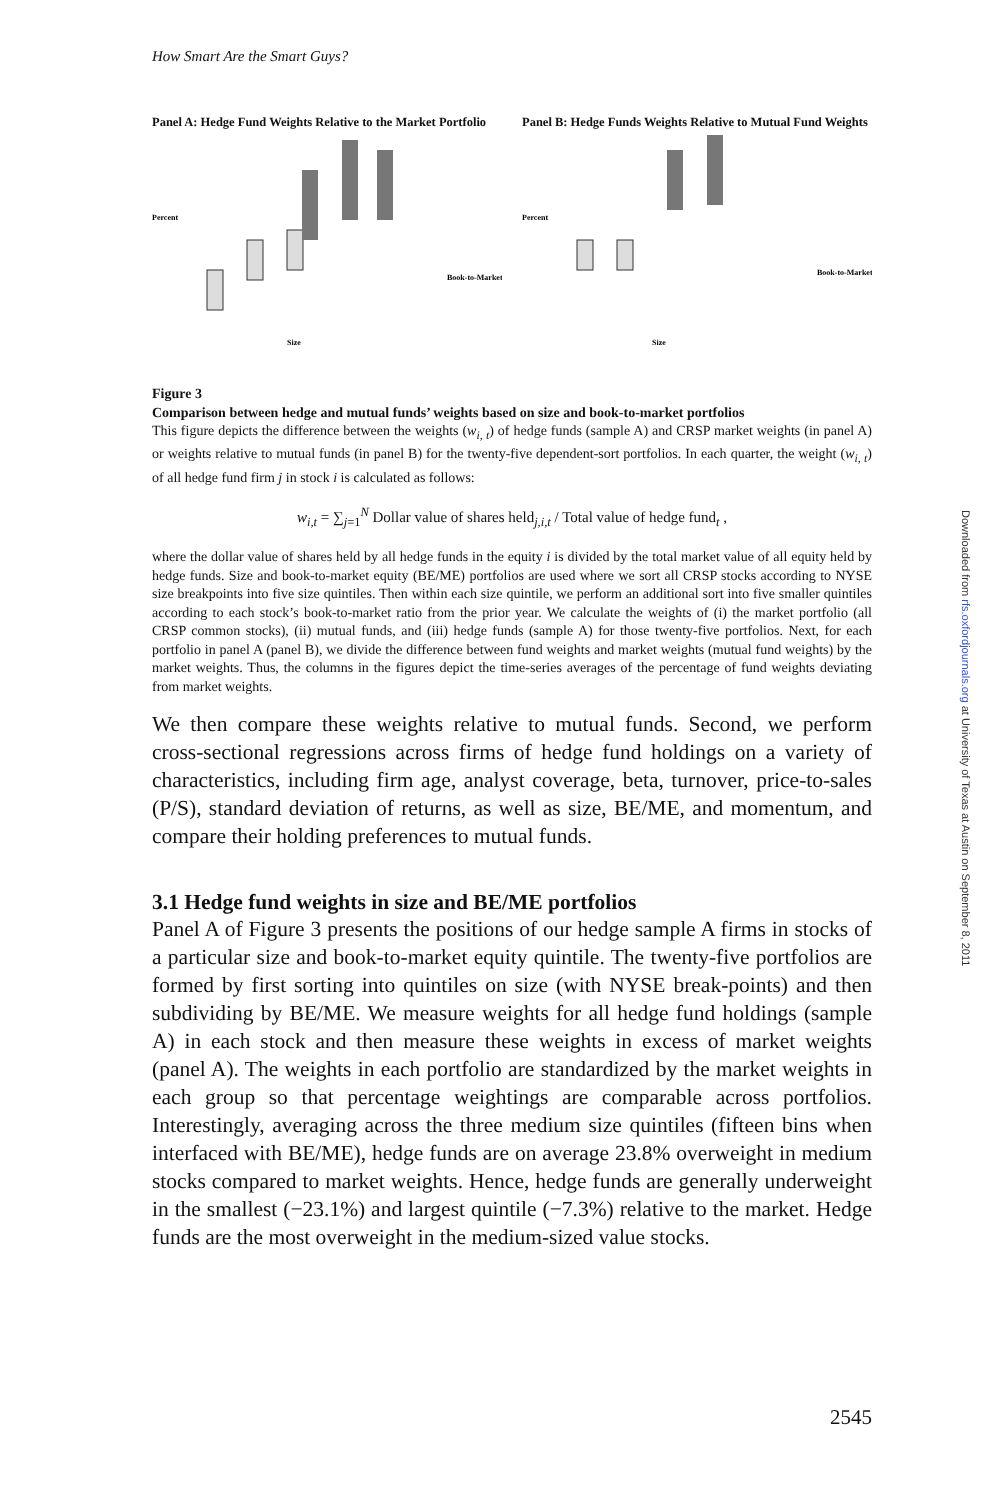How Smart Are the Smart Guys?
Panel A: Hedge Fund Weights Relative to the Market Portfolio
Percent
Size
Book-to-Market
Panel B: Hedge Funds Weights Relative to Mutual Fund Weights
Percent
Size
Book-to-Market
Figure 3
Comparison between hedge and mutual funds’ weights based on size and book-to-market portfolios
This figure depicts the difference between the weights (w<sub>i, t</sub>) of hedge funds (sample A) and CRSP market weights (in panel A) or weights relative to mutual funds (in panel B) for the twenty-five dependent-sort portfolios. In each quarter, the weight (w<sub>i, t</sub>) of all hedge fund firm j in stock i is calculated as follows:
w<sub>i,t</sub> = ∑<sub>j=1</sub><sup>N</sup> Dollar value of shares held<sub>j,i,t</sub> / Total value of hedge fund<sub>t</sub> ,
where the dollar value of shares held by all hedge funds in the equity i is divided by the total market value of all equity held by hedge funds. Size and book-to-market equity (BE/ME) portfolios are used where we sort all CRSP stocks according to NYSE size breakpoints into five size quintiles. Then within each size quintile, we perform an additional sort into five smaller quintiles according to each stock’s book-to-market ratio from the prior year. We calculate the weights of (i) the market portfolio (all CRSP common stocks), (ii) mutual funds, and (iii) hedge funds (sample A) for those twenty-five portfolios. Next, for each portfolio in panel A (panel B), we divide the difference between fund weights and market weights (mutual fund weights) by the market weights. Thus, the columns in the figures depict the time-series averages of the percentage of fund weights deviating from market weights.
We then compare these weights relative to mutual funds. Second, we perform cross-sectional regressions across firms of hedge fund holdings on a variety of characteristics, including firm age, analyst coverage, beta, turnover, price-to-sales (P/S), standard deviation of returns, as well as size, BE/ME, and momentum, and compare their holding preferences to mutual funds.
3.1 Hedge fund weights in size and BE/ME portfolios
Panel A of Figure 3 presents the positions of our hedge sample A firms in stocks of a particular size and book-to-market equity quintile. The twenty-five portfolios are formed by first sorting into quintiles on size (with NYSE break-points) and then subdividing by BE/ME. We measure weights for all hedge fund holdings (sample A) in each stock and then measure these weights in excess of market weights (panel A). The weights in each portfolio are standardized by the market weights in each group so that percentage weightings are comparable across portfolios. Interestingly, averaging across the three medium size quintiles (fifteen bins when interfaced with BE/ME), hedge funds are on average 23.8% overweight in medium stocks compared to market weights. Hence, hedge funds are generally underweight in the smallest (−23.1%) and largest quintile (−7.3%) relative to the market. Hedge funds are the most overweight in the medium-sized value stocks.
Downloaded from rfs.oxfordjournals.org at University of Texas at Austin on September 8, 2011
2545